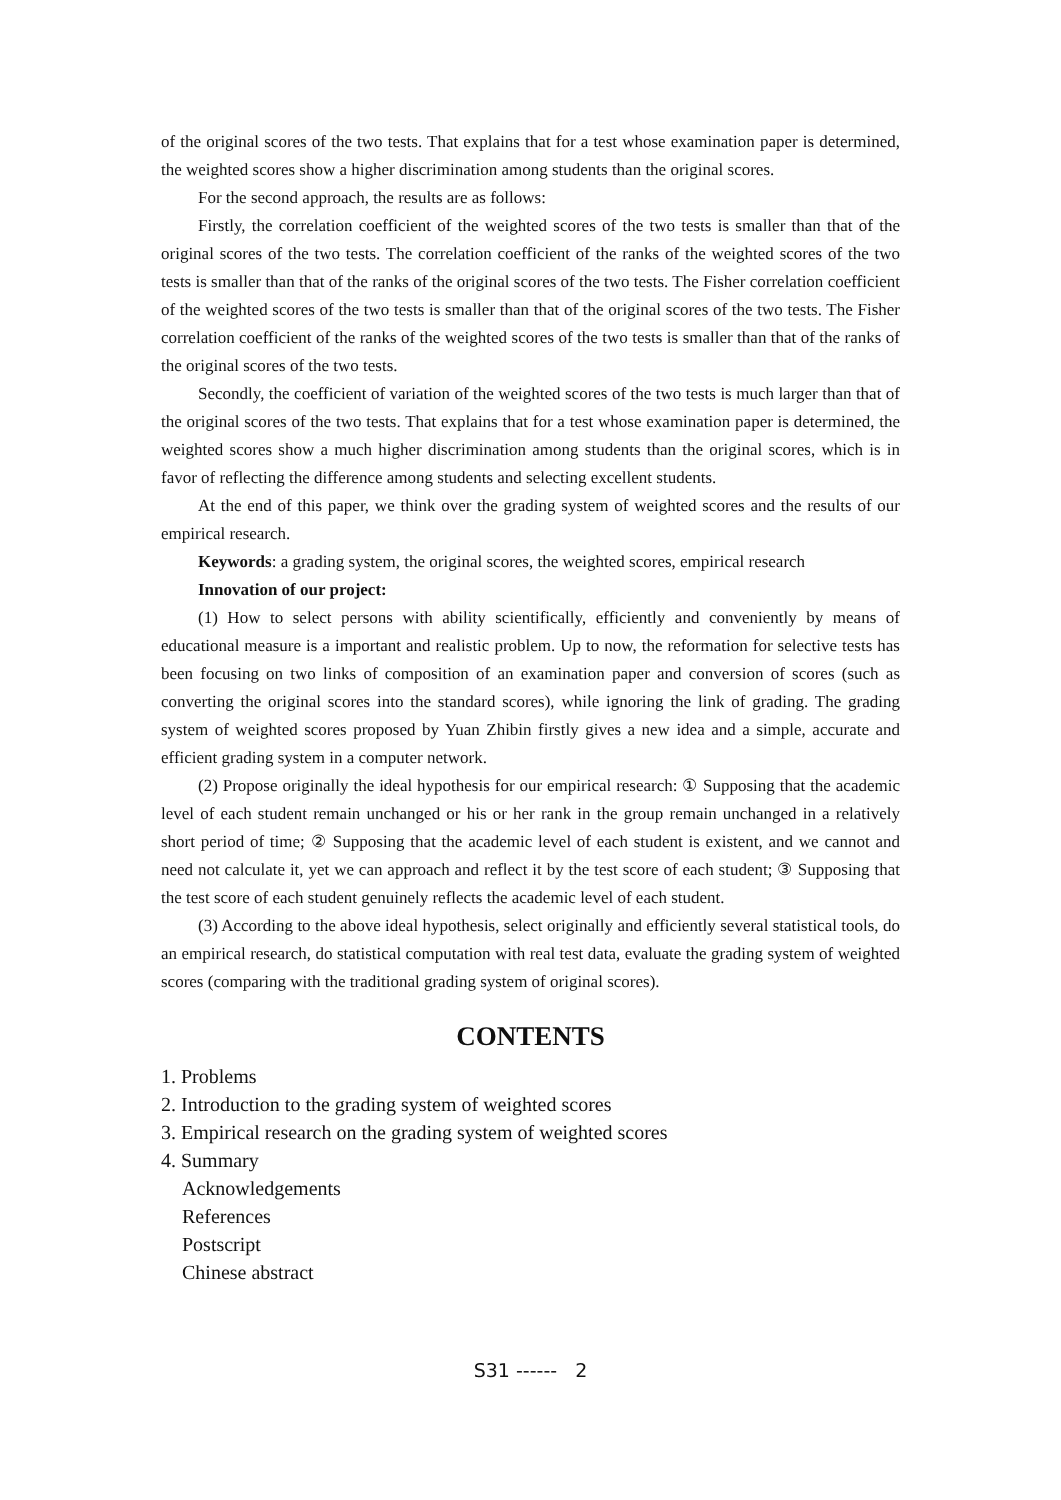of the original scores of the two tests. That explains that for a test whose examination paper is determined, the weighted scores show a higher discrimination among students than the original scores.
For the second approach, the results are as follows:
Firstly, the correlation coefficient of the weighted scores of the two tests is smaller than that of the original scores of the two tests. The correlation coefficient of the ranks of the weighted scores of the two tests is smaller than that of the ranks of the original scores of the two tests. The Fisher correlation coefficient of the weighted scores of the two tests is smaller than that of the original scores of the two tests. The Fisher correlation coefficient of the ranks of the weighted scores of the two tests is smaller than that of the ranks of the original scores of the two tests.
Secondly, the coefficient of variation of the weighted scores of the two tests is much larger than that of the original scores of the two tests. That explains that for a test whose examination paper is determined, the weighted scores show a much higher discrimination among students than the original scores, which is in favor of reflecting the difference among students and selecting excellent students.
At the end of this paper, we think over the grading system of weighted scores and the results of our empirical research.
Keywords: a grading system, the original scores, the weighted scores, empirical research
Innovation of our project:
(1) How to select persons with ability scientifically, efficiently and conveniently by means of educational measure is a important and realistic problem. Up to now, the reformation for selective tests has been focusing on two links of composition of an examination paper and conversion of scores (such as converting the original scores into the standard scores), while ignoring the link of grading. The grading system of weighted scores proposed by Yuan Zhibin firstly gives a new idea and a simple, accurate and efficient grading system in a computer network.
(2) Propose originally the ideal hypothesis for our empirical research: ① Supposing that the academic level of each student remain unchanged or his or her rank in the group remain unchanged in a relatively short period of time; ② Supposing that the academic level of each student is existent, and we cannot and need not calculate it, yet we can approach and reflect it by the test score of each student; ③ Supposing that the test score of each student genuinely reflects the academic level of each student.
(3) According to the above ideal hypothesis, select originally and efficiently several statistical tools, do an empirical research, do statistical computation with real test data, evaluate the grading system of weighted scores (comparing with the traditional grading system of original scores).
CONTENTS
1. Problems
2. Introduction to the grading system of weighted scores
3. Empirical research on the grading system of weighted scores
4. Summary
Acknowledgements
References
Postscript
Chinese abstract
S31 ------ 2